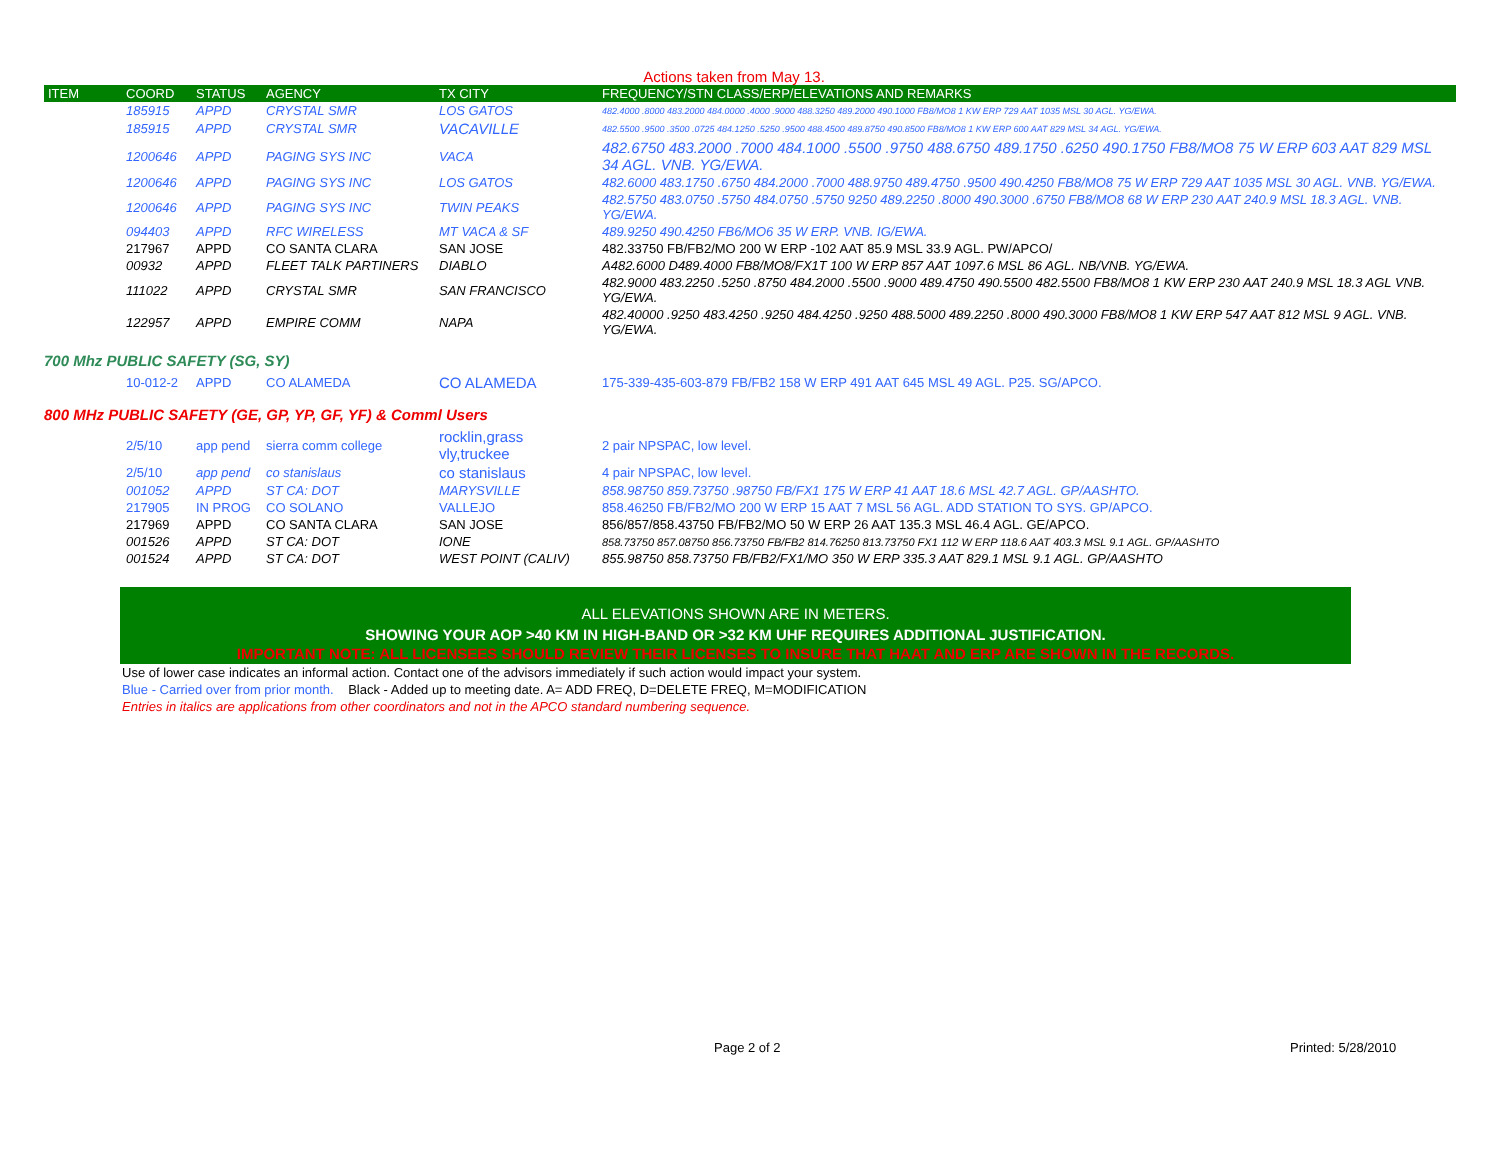Actions taken from May 13.
| ITEM | COORD | STATUS | AGENCY | TX CITY | FREQUENCY/STN CLASS/ERP/ELEVATIONS AND REMARKS |
| --- | --- | --- | --- | --- | --- |
| | 185915 | APPD | CRYSTAL SMR | LOS GATOS | 482.4000 .8000 483.2000 484.0000 .4000 .9000 488.3250 489.2000 490.1000 FB8/MO8 1 KW ERP 729 AAT 1035 MSL 30 AGL. YG/EWA. |
| | 185915 | APPD | CRYSTAL SMR | VACAVILLE | 482.5500 .9500 .3500 .0725 484.1250 .5250 .9500 488.4500 489.8750 490.8500 FB8/MO8 1 KW ERP 600 AAT 829 MSL 34 AGL. YG/EWA. |
| | 1200646 | APPD | PAGING SYS INC | VACA | 482.6750 483.2000 .7000 484.1000 .5500 .9750 488.6750 489.1750 .6250 490.1750 FB8/MO8 75 W ERP 603 AAT 829 MSL 34 AGL. VNB. YG/EWA. |
| | 1200646 | APPD | PAGING SYS INC | LOS GATOS | 482.6000 483.1750 .6750 484.2000 .7000 488.9750 489.4750 .9500 490.4250 FB8/MO8 75 W ERP 729 AAT 1035 MSL 30 AGL. VNB. YG/EWA. |
| | 1200646 | APPD | PAGING SYS INC | TWIN PEAKS | 482.5750 483.0750 .5750 484.0750 .5750 9250 489.2250 .8000 490.3000 .6750 FB8/MO8 68 W ERP 230 AAT 240.9 MSL 18.3 AGL. VNB. YG/EWA. |
| | 094403 | APPD | RFC WIRELESS | MT VACA & SF | 489.9250 490.4250 FB6/MO6 35 W ERP. VNB. IG/EWA. |
| | 217967 | APPD | CO SANTA CLARA | SAN JOSE | 482.33750 FB/FB2/MO 200 W ERP -102 AAT 85.9 MSL 33.9 AGL. PW/APCO/ |
| | 00932 | APPD | FLEET TALK PARTINERS | DIABLO | A482.6000 D489.4000 FB8/MO8/FX1T 100 W ERP 857 AAT 1097.6 MSL 86 AGL. NB/VNB. YG/EWA. |
| | 111022 | APPD | CRYSTAL SMR | SAN FRANCISCO | 482.9000 483.2250 .5250 .8750 484.2000 .5500 .9000 489.4750 490.5500 482.5500 FB8/MO8 1 KW ERP 230 AAT 240.9 MSL 18.3 AGL VNB. YG/EWA. |
| | 122957 | APPD | EMPIRE COMM | NAPA | 482.40000 .9250 483.4250 .9250 484.4250 .9250 488.5000 489.2250 .8000 490.3000 FB8/MO8 1 KW ERP 547 AAT 812 MSL 9 AGL. VNB. YG/EWA. |
700 Mhz PUBLIC SAFETY (SG, SY)
| | 10-012-2 | APPD | CO ALAMEDA | CO ALAMEDA | 175-339-435-603-879 FB/FB2 158 W ERP 491 AAT 645 MSL 49 AGL. P25. SG/APCO. |
800 MHz PUBLIC SAFETY (GE, GP, YP, GF, YF) & Comml Users
| | 2/5/10 | app pend | sierra comm college | rocklin,grass vly,truckee | 2 pair NPSPAC, low level. |
| | 2/5/10 | app pend | co stanislaus | co stanislaus | 4 pair NPSPAC, low level. |
| | 001052 | APPD | ST CA: DOT | MARYSVILLE | 858.98750 859.73750 .98750 FB/FX1 175 W ERP 41 AAT 18.6 MSL 42.7 AGL. GP/AASHTO. |
| | 217905 | IN PROG | CO SOLANO | VALLEJO | 858.46250 FB/FB2/MO 200 W ERP 15 AAT 7 MSL 56 AGL. ADD STATION TO SYS. GP/APCO. |
| | 217969 | APPD | CO SANTA CLARA | SAN JOSE | 856/857/858.43750 FB/FB2/MO 50 W ERP 26 AAT 135.3 MSL 46.4 AGL. GE/APCO. |
| | 001526 | APPD | ST CA: DOT | IONE | 858.73750 857.08750 856.73750 FB/FB2 814.76250 813.73750 FX1 112 W ERP 118.6 AAT 403.3 MSL 9.1 AGL. GP/AASHTO |
| | 001524 | APPD | ST CA: DOT | WEST POINT (CALIV) | 855.98750 858.73750 FB/FB2/FX1/MO 350 W ERP 335.3 AAT 829.1 MSL 9.1 AGL. GP/AASHTO |
ALL ELEVATIONS SHOWN ARE IN METERS.
SHOWING YOUR AOP >40 KM IN HIGH-BAND OR >32 KM UHF REQUIRES ADDITIONAL JUSTIFICATION.
IMPORTANT NOTE: ALL LICENSEES SHOULD REVIEW THEIR LICENSES TO INSURE THAT HAAT AND ERP ARE SHOWN IN THE RECORDS.
Use of lower case indicates an informal action. Contact one of the advisors immediately if such action would impact your system.
Blue - Carried over from prior month. Black - Added up to meeting date. A= ADD FREQ, D=DELETE FREQ, M=MODIFICATION
Entries in italics are applications from other coordinators and not in the APCO standard numbering sequence.
Page 2 of 2 Printed: 5/28/2010